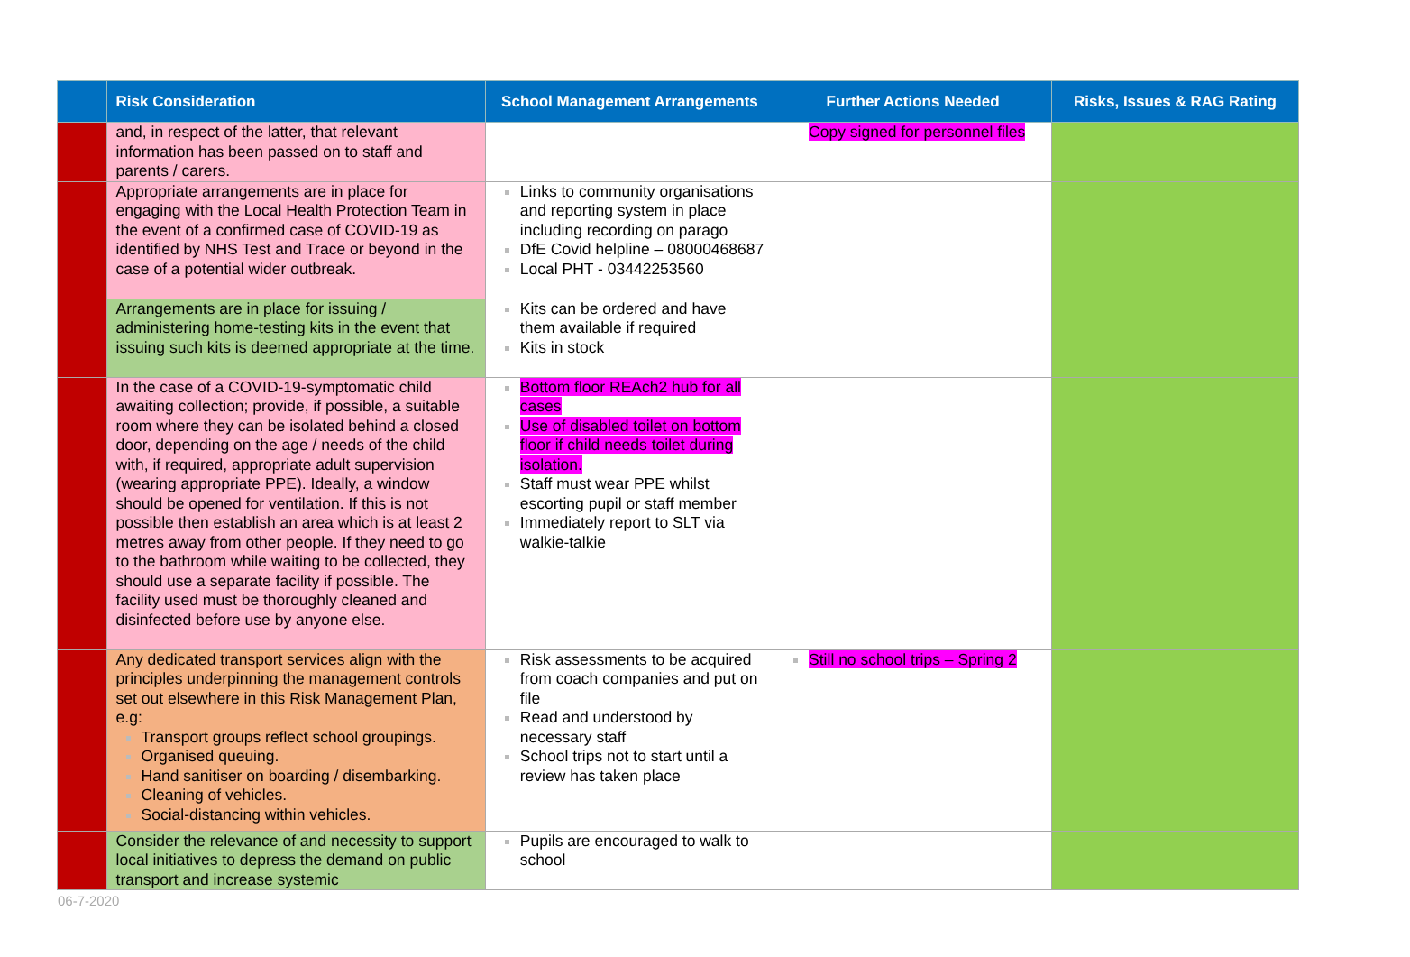| | Risk Consideration | School Management Arrangements | Further Actions Needed | Risks, Issues & RAG Rating |
| --- | --- | --- | --- | --- |
| | and, in respect of the latter, that relevant information has been passed on to staff and parents / carers. | | Copy signed for personnel files | |
| | Appropriate arrangements are in place for engaging with the Local Health Protection Team in the event of a confirmed case of COVID-19 as identified by NHS Test and Trace or beyond in the case of a potential wider outbreak. | Links to community organisations and reporting system in place including recording on parago DfE Covid helpline – 08000468687 Local PHT - 03442253560 | | |
| | Arrangements are in place for issuing / administering home-testing kits in the event that issuing such kits is deemed appropriate at the time. | Kits can be ordered and have them available if required Kits in stock | | |
| | In the case of a COVID-19-symptomatic child awaiting collection; provide, if possible, a suitable room where they can be isolated behind a closed door, depending on the age / needs of the child with, if required, appropriate adult supervision (wearing appropriate PPE). Ideally, a window should be opened for ventilation. If this is not possible then establish an area which is at least 2 metres away from other people. If they need to go to the bathroom while waiting to be collected, they should use a separate facility if possible. The facility used must be thoroughly cleaned and disinfected before use by anyone else. | Bottom floor REAch2 hub for all cases Use of disabled toilet on bottom floor if child needs toilet during isolation. Staff must wear PPE whilst escorting pupil or staff member Immediately report to SLT via walkie-talkie | | |
| | Any dedicated transport services align with the principles underpinning the management controls set out elsewhere in this Risk Management Plan, e.g: Transport groups reflect school groupings. Organised queuing. Hand sanitiser on boarding / disembarking. Cleaning of vehicles. Social-distancing within vehicles. | Risk assessments to be acquired from coach companies and put on file Read and understood by necessary staff School trips not to start until a review has taken place | Still no school trips – Spring 2 | |
| | Consider the relevance of and necessity to support local initiatives to depress the demand on public transport and increase systemic | Pupils are encouraged to walk to school | | |
06-7-2020